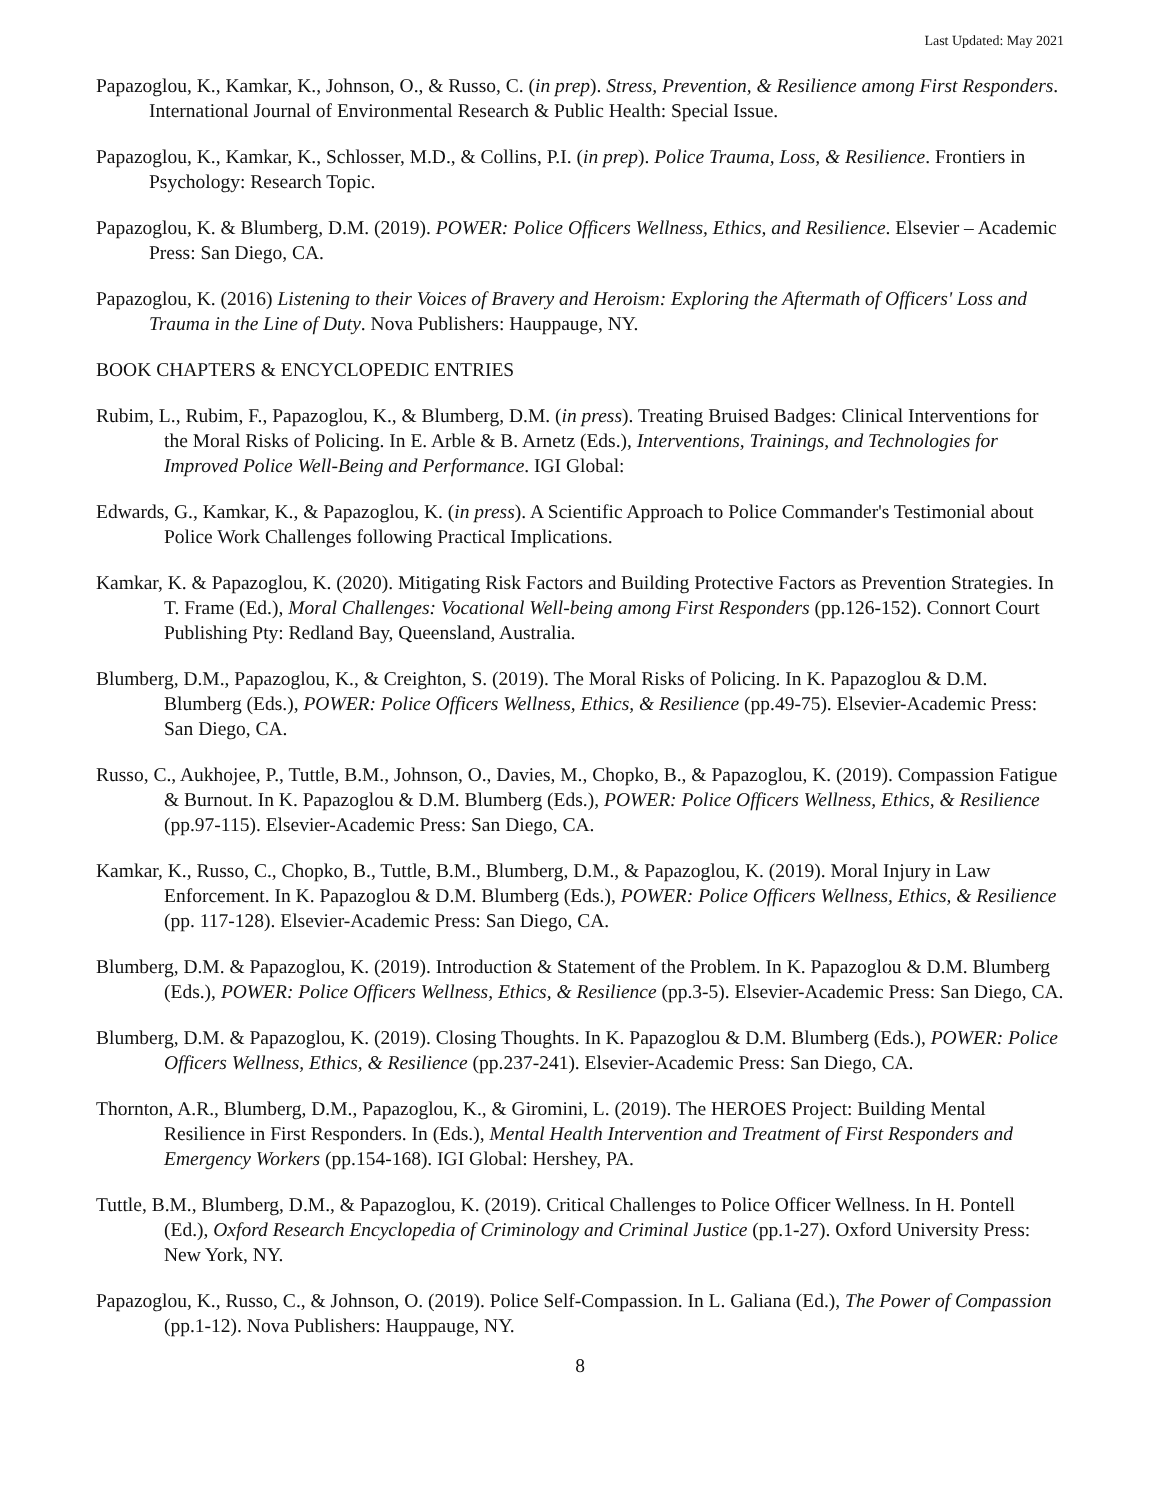Last Updated: May 2021
Papazoglou, K., Kamkar, K., Johnson, O., & Russo, C. (in prep). Stress, Prevention, & Resilience among First Responders. International Journal of Environmental Research & Public Health: Special Issue.
Papazoglou, K., Kamkar, K., Schlosser, M.D., & Collins, P.I. (in prep). Police Trauma, Loss, & Resilience. Frontiers in Psychology: Research Topic.
Papazoglou, K. & Blumberg, D.M. (2019). POWER: Police Officers Wellness, Ethics, and Resilience. Elsevier – Academic Press: San Diego, CA.
Papazoglou, K. (2016) Listening to their Voices of Bravery and Heroism: Exploring the Aftermath of Officers' Loss and Trauma in the Line of Duty. Nova Publishers: Hauppauge, NY.
BOOK CHAPTERS & ENCYCLOPEDIC ENTRIES
Rubim, L., Rubim, F., Papazoglou, K., & Blumberg, D.M. (in press). Treating Bruised Badges: Clinical Interventions for the Moral Risks of Policing. In E. Arble & B. Arnetz (Eds.), Interventions, Trainings, and Technologies for Improved Police Well-Being and Performance. IGI Global:
Edwards, G., Kamkar, K., & Papazoglou, K. (in press). A Scientific Approach to Police Commander's Testimonial about Police Work Challenges following Practical Implications.
Kamkar, K. & Papazoglou, K. (2020). Mitigating Risk Factors and Building Protective Factors as Prevention Strategies. In T. Frame (Ed.), Moral Challenges: Vocational Well-being among First Responders (pp.126-152). Connort Court Publishing Pty: Redland Bay, Queensland, Australia.
Blumberg, D.M., Papazoglou, K., & Creighton, S. (2019). The Moral Risks of Policing. In K. Papazoglou & D.M. Blumberg (Eds.), POWER: Police Officers Wellness, Ethics, & Resilience (pp.49-75). Elsevier-Academic Press: San Diego, CA.
Russo, C., Aukhojee, P., Tuttle, B.M., Johnson, O., Davies, M., Chopko, B., & Papazoglou, K. (2019). Compassion Fatigue & Burnout. In K. Papazoglou & D.M. Blumberg (Eds.), POWER: Police Officers Wellness, Ethics, & Resilience (pp.97-115). Elsevier-Academic Press: San Diego, CA.
Kamkar, K., Russo, C., Chopko, B., Tuttle, B.M., Blumberg, D.M., & Papazoglou, K. (2019). Moral Injury in Law Enforcement. In K. Papazoglou & D.M. Blumberg (Eds.), POWER: Police Officers Wellness, Ethics, & Resilience (pp. 117-128). Elsevier-Academic Press: San Diego, CA.
Blumberg, D.M. & Papazoglou, K. (2019). Introduction & Statement of the Problem. In K. Papazoglou & D.M. Blumberg (Eds.), POWER: Police Officers Wellness, Ethics, & Resilience (pp.3-5). Elsevier-Academic Press: San Diego, CA.
Blumberg, D.M. & Papazoglou, K. (2019). Closing Thoughts. In K. Papazoglou & D.M. Blumberg (Eds.), POWER: Police Officers Wellness, Ethics, & Resilience (pp.237-241). Elsevier-Academic Press: San Diego, CA.
Thornton, A.R., Blumberg, D.M., Papazoglou, K., & Giromini, L. (2019). The HEROES Project: Building Mental Resilience in First Responders. In (Eds.), Mental Health Intervention and Treatment of First Responders and Emergency Workers (pp.154-168). IGI Global: Hershey, PA.
Tuttle, B.M., Blumberg, D.M., & Papazoglou, K. (2019). Critical Challenges to Police Officer Wellness. In H. Pontell (Ed.), Oxford Research Encyclopedia of Criminology and Criminal Justice (pp.1-27). Oxford University Press: New York, NY.
Papazoglou, K., Russo, C., & Johnson, O. (2019). Police Self-Compassion. In L. Galiana (Ed.), The Power of Compassion (pp.1-12). Nova Publishers: Hauppauge, NY.
8